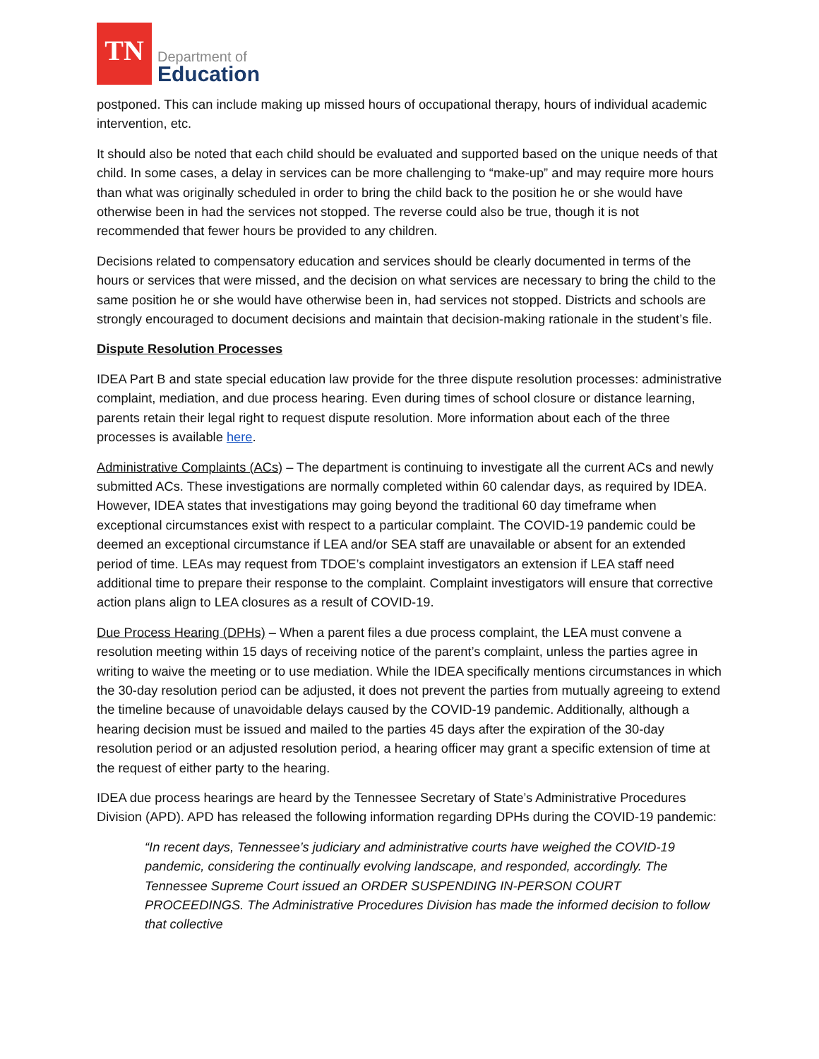TN
Department of
Education
postponed. This can include making up missed hours of occupational therapy, hours of individual academic intervention, etc.
It should also be noted that each child should be evaluated and supported based on the unique needs of that child. In some cases, a delay in services can be more challenging to “make-up” and may require more hours than what was originally scheduled in order to bring the child back to the position he or she would have otherwise been in had the services not stopped. The reverse could also be true, though it is not recommended that fewer hours be provided to any children.
Decisions related to compensatory education and services should be clearly documented in terms of the hours or services that were missed, and the decision on what services are necessary to bring the child to the same position he or she would have otherwise been in, had services not stopped. Districts and schools are strongly encouraged to document decisions and maintain that decision-making rationale in the student’s file.
Dispute Resolution Processes
IDEA Part B and state special education law provide for the three dispute resolution processes: administrative complaint, mediation, and due process hearing. Even during times of school closure or distance learning, parents retain their legal right to request dispute resolution. More information about each of the three processes is available here.
Administrative Complaints (ACs) – The department is continuing to investigate all the current ACs and newly submitted ACs. These investigations are normally completed within 60 calendar days, as required by IDEA. However, IDEA states that investigations may going beyond the traditional 60 day timeframe when exceptional circumstances exist with respect to a particular complaint. The COVID-19 pandemic could be deemed an exceptional circumstance if LEA and/or SEA staff are unavailable or absent for an extended period of time. LEAs may request from TDOE’s complaint investigators an extension if LEA staff need additional time to prepare their response to the complaint. Complaint investigators will ensure that corrective action plans align to LEA closures as a result of COVID-19.
Due Process Hearing (DPHs) – When a parent files a due process complaint, the LEA must convene a resolution meeting within 15 days of receiving notice of the parent’s complaint, unless the parties agree in writing to waive the meeting or to use mediation. While the IDEA specifically mentions circumstances in which the 30-day resolution period can be adjusted, it does not prevent the parties from mutually agreeing to extend the timeline because of unavoidable delays caused by the COVID-19 pandemic. Additionally, although a hearing decision must be issued and mailed to the parties 45 days after the expiration of the 30-day resolution period or an adjusted resolution period, a hearing officer may grant a specific extension of time at the request of either party to the hearing.
IDEA due process hearings are heard by the Tennessee Secretary of State’s Administrative Procedures Division (APD). APD has released the following information regarding DPHs during the COVID-19 pandemic:
“In recent days, Tennessee’s judiciary and administrative courts have weighed the COVID-19 pandemic, considering the continually evolving landscape, and responded, accordingly. The Tennessee Supreme Court issued an ORDER SUSPENDING IN-PERSON COURT PROCEEDINGS. The Administrative Procedures Division has made the informed decision to follow that collective